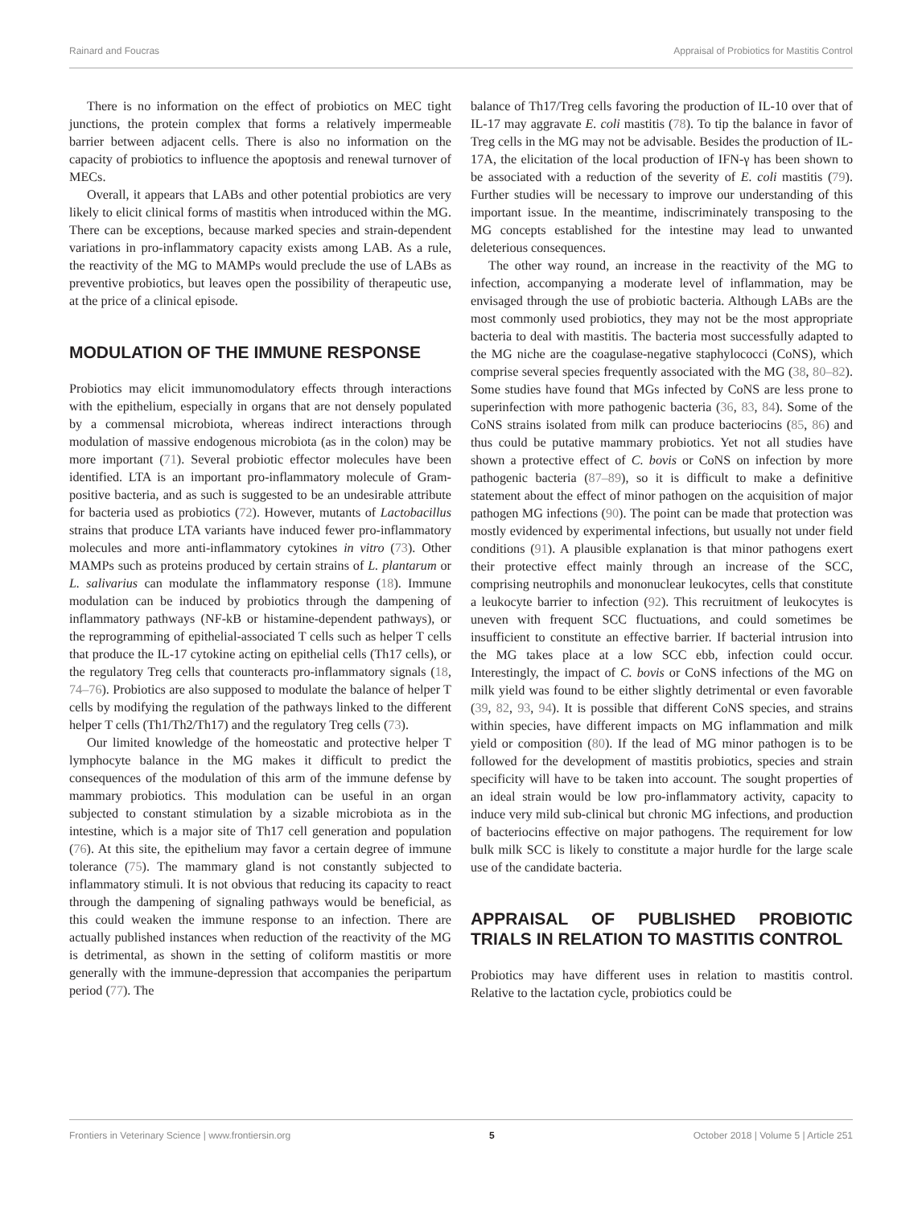Rainard and Foucras Appraisal of Probiotics for Mastitis Control
There is no information on the effect of probiotics on MEC tight junctions, the protein complex that forms a relatively impermeable barrier between adjacent cells. There is also no information on the capacity of probiotics to influence the apoptosis and renewal turnover of MECs.
Overall, it appears that LABs and other potential probiotics are very likely to elicit clinical forms of mastitis when introduced within the MG. There can be exceptions, because marked species and strain-dependent variations in pro-inflammatory capacity exists among LAB. As a rule, the reactivity of the MG to MAMPs would preclude the use of LABs as preventive probiotics, but leaves open the possibility of therapeutic use, at the price of a clinical episode.
MODULATION OF THE IMMUNE RESPONSE
Probiotics may elicit immunomodulatory effects through interactions with the epithelium, especially in organs that are not densely populated by a commensal microbiota, whereas indirect interactions through modulation of massive endogenous microbiota (as in the colon) may be more important (71). Several probiotic effector molecules have been identified. LTA is an important pro-inflammatory molecule of Gram-positive bacteria, and as such is suggested to be an undesirable attribute for bacteria used as probiotics (72). However, mutants of Lactobacillus strains that produce LTA variants have induced fewer pro-inflammatory molecules and more anti-inflammatory cytokines in vitro (73). Other MAMPs such as proteins produced by certain strains of L. plantarum or L. salivarius can modulate the inflammatory response (18). Immune modulation can be induced by probiotics through the dampening of inflammatory pathways (NF-kB or histamine-dependent pathways), or the reprogramming of epithelial-associated T cells such as helper T cells that produce the IL-17 cytokine acting on epithelial cells (Th17 cells), or the regulatory Treg cells that counteracts pro-inflammatory signals (18, 74–76). Probiotics are also supposed to modulate the balance of helper T cells by modifying the regulation of the pathways linked to the different helper T cells (Th1/Th2/Th17) and the regulatory Treg cells (73).
Our limited knowledge of the homeostatic and protective helper T lymphocyte balance in the MG makes it difficult to predict the consequences of the modulation of this arm of the immune defense by mammary probiotics. This modulation can be useful in an organ subjected to constant stimulation by a sizable microbiota as in the intestine, which is a major site of Th17 cell generation and population (76). At this site, the epithelium may favor a certain degree of immune tolerance (75). The mammary gland is not constantly subjected to inflammatory stimuli. It is not obvious that reducing its capacity to react through the dampening of signaling pathways would be beneficial, as this could weaken the immune response to an infection. There are actually published instances when reduction of the reactivity of the MG is detrimental, as shown in the setting of coliform mastitis or more generally with the immune-depression that accompanies the peripartum period (77). The
balance of Th17/Treg cells favoring the production of IL-10 over that of IL-17 may aggravate E. coli mastitis (78). To tip the balance in favor of Treg cells in the MG may not be advisable. Besides the production of IL-17A, the elicitation of the local production of IFN-γ has been shown to be associated with a reduction of the severity of E. coli mastitis (79). Further studies will be necessary to improve our understanding of this important issue. In the meantime, indiscriminately transposing to the MG concepts established for the intestine may lead to unwanted deleterious consequences.
The other way round, an increase in the reactivity of the MG to infection, accompanying a moderate level of inflammation, may be envisaged through the use of probiotic bacteria. Although LABs are the most commonly used probiotics, they may not be the most appropriate bacteria to deal with mastitis. The bacteria most successfully adapted to the MG niche are the coagulase-negative staphylococci (CoNS), which comprise several species frequently associated with the MG (38, 80–82). Some studies have found that MGs infected by CoNS are less prone to superinfection with more pathogenic bacteria (36, 83, 84). Some of the CoNS strains isolated from milk can produce bacteriocins (85, 86) and thus could be putative mammary probiotics. Yet not all studies have shown a protective effect of C. bovis or CoNS on infection by more pathogenic bacteria (87–89), so it is difficult to make a definitive statement about the effect of minor pathogen on the acquisition of major pathogen MG infections (90). The point can be made that protection was mostly evidenced by experimental infections, but usually not under field conditions (91). A plausible explanation is that minor pathogens exert their protective effect mainly through an increase of the SCC, comprising neutrophils and mononuclear leukocytes, cells that constitute a leukocyte barrier to infection (92). This recruitment of leukocytes is uneven with frequent SCC fluctuations, and could sometimes be insufficient to constitute an effective barrier. If bacterial intrusion into the MG takes place at a low SCC ebb, infection could occur. Interestingly, the impact of C. bovis or CoNS infections of the MG on milk yield was found to be either slightly detrimental or even favorable (39, 82, 93, 94). It is possible that different CoNS species, and strains within species, have different impacts on MG inflammation and milk yield or composition (80). If the lead of MG minor pathogen is to be followed for the development of mastitis probiotics, species and strain specificity will have to be taken into account. The sought properties of an ideal strain would be low pro-inflammatory activity, capacity to induce very mild sub-clinical but chronic MG infections, and production of bacteriocins effective on major pathogens. The requirement for low bulk milk SCC is likely to constitute a major hurdle for the large scale use of the candidate bacteria.
APPRAISAL OF PUBLISHED PROBIOTIC TRIALS IN RELATION TO MASTITIS CONTROL
Probiotics may have different uses in relation to mastitis control. Relative to the lactation cycle, probiotics could be
Frontiers in Veterinary Science | www.frontiersin.org 5 October 2018 | Volume 5 | Article 251